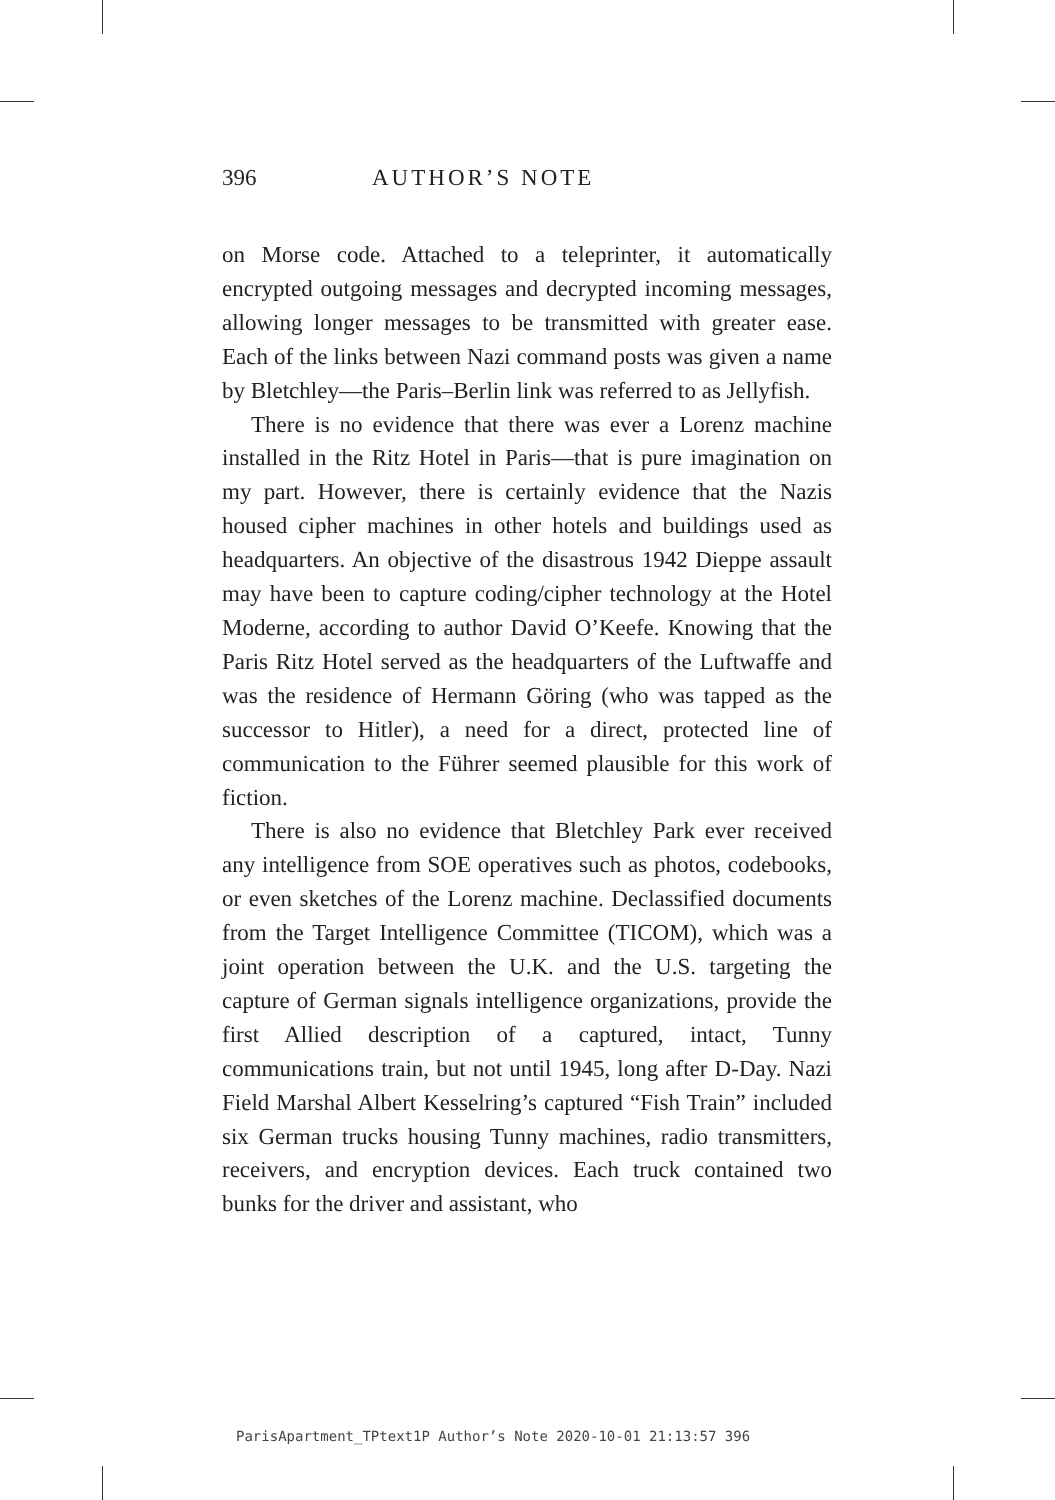396 AUTHOR’S NOTE
on Morse code. Attached to a teleprinter, it automatically encrypted outgoing messages and decrypted incoming messages, allowing longer messages to be transmitted with greater ease. Each of the links between Nazi command posts was given a name by Bletchley—the Paris–Berlin link was referred to as Jellyfish.
There is no evidence that there was ever a Lorenz machine installed in the Ritz Hotel in Paris—that is pure imagination on my part. However, there is certainly evidence that the Nazis housed cipher machines in other hotels and buildings used as headquarters. An objective of the disastrous 1942 Dieppe assault may have been to capture coding/cipher technology at the Hotel Moderne, according to author David O’Keefe. Knowing that the Paris Ritz Hotel served as the headquarters of the Luftwaffe and was the residence of Hermann Göring (who was tapped as the successor to Hitler), a need for a direct, protected line of communication to the Führer seemed plausible for this work of fiction.
There is also no evidence that Bletchley Park ever received any intelligence from SOE operatives such as photos, codebooks, or even sketches of the Lorenz machine. Declassified documents from the Target Intelligence Committee (TICOM), which was a joint operation between the U.K. and the U.S. targeting the capture of German signals intelligence organizations, provide the first Allied description of a captured, intact, Tunny communications train, but not until 1945, long after D-Day. Nazi Field Marshal Albert Kesselring’s captured “Fish Train” included six German trucks housing Tunny machines, radio transmitters, receivers, and encryption devices. Each truck contained two bunks for the driver and assistant, who
ParisApartment_TPtext1P Author’s Note 2020-10-01 21:13:57 396